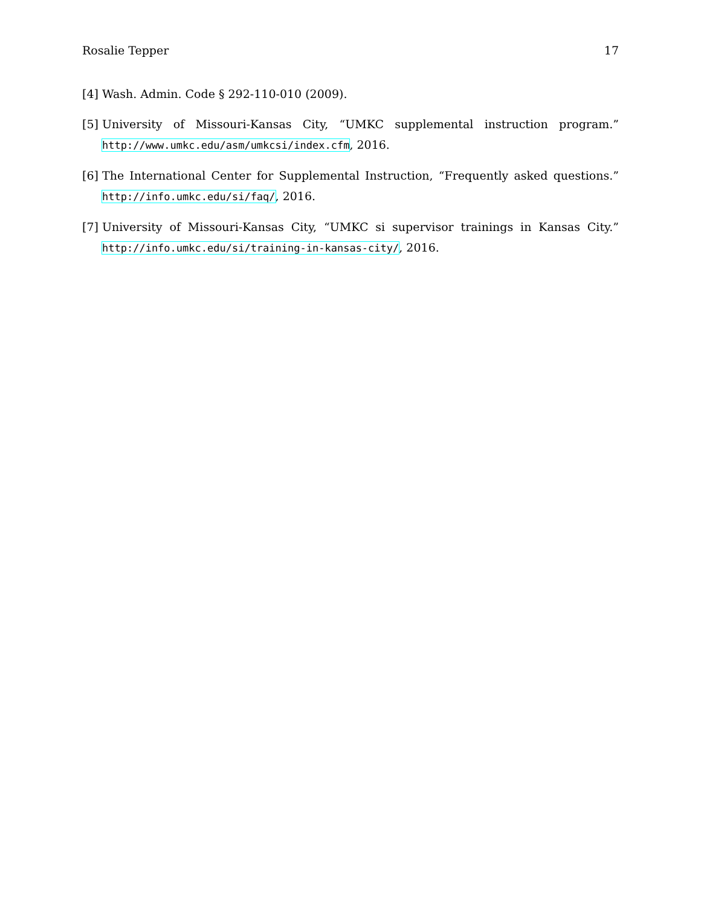Rosalie Tepper 17
[4] Wash. Admin. Code § 292-110-010 (2009).
[5] University of Missouri-Kansas City, “UMKC supplemental instruction program.” http://www.umkc.edu/asm/umkcsi/index.cfm, 2016.
[6] The International Center for Supplemental Instruction, “Frequently asked questions.” http://info.umkc.edu/si/faq/, 2016.
[7] University of Missouri-Kansas City, “UMKC si supervisor trainings in Kansas City.” http://info.umkc.edu/si/training-in-kansas-city/, 2016.